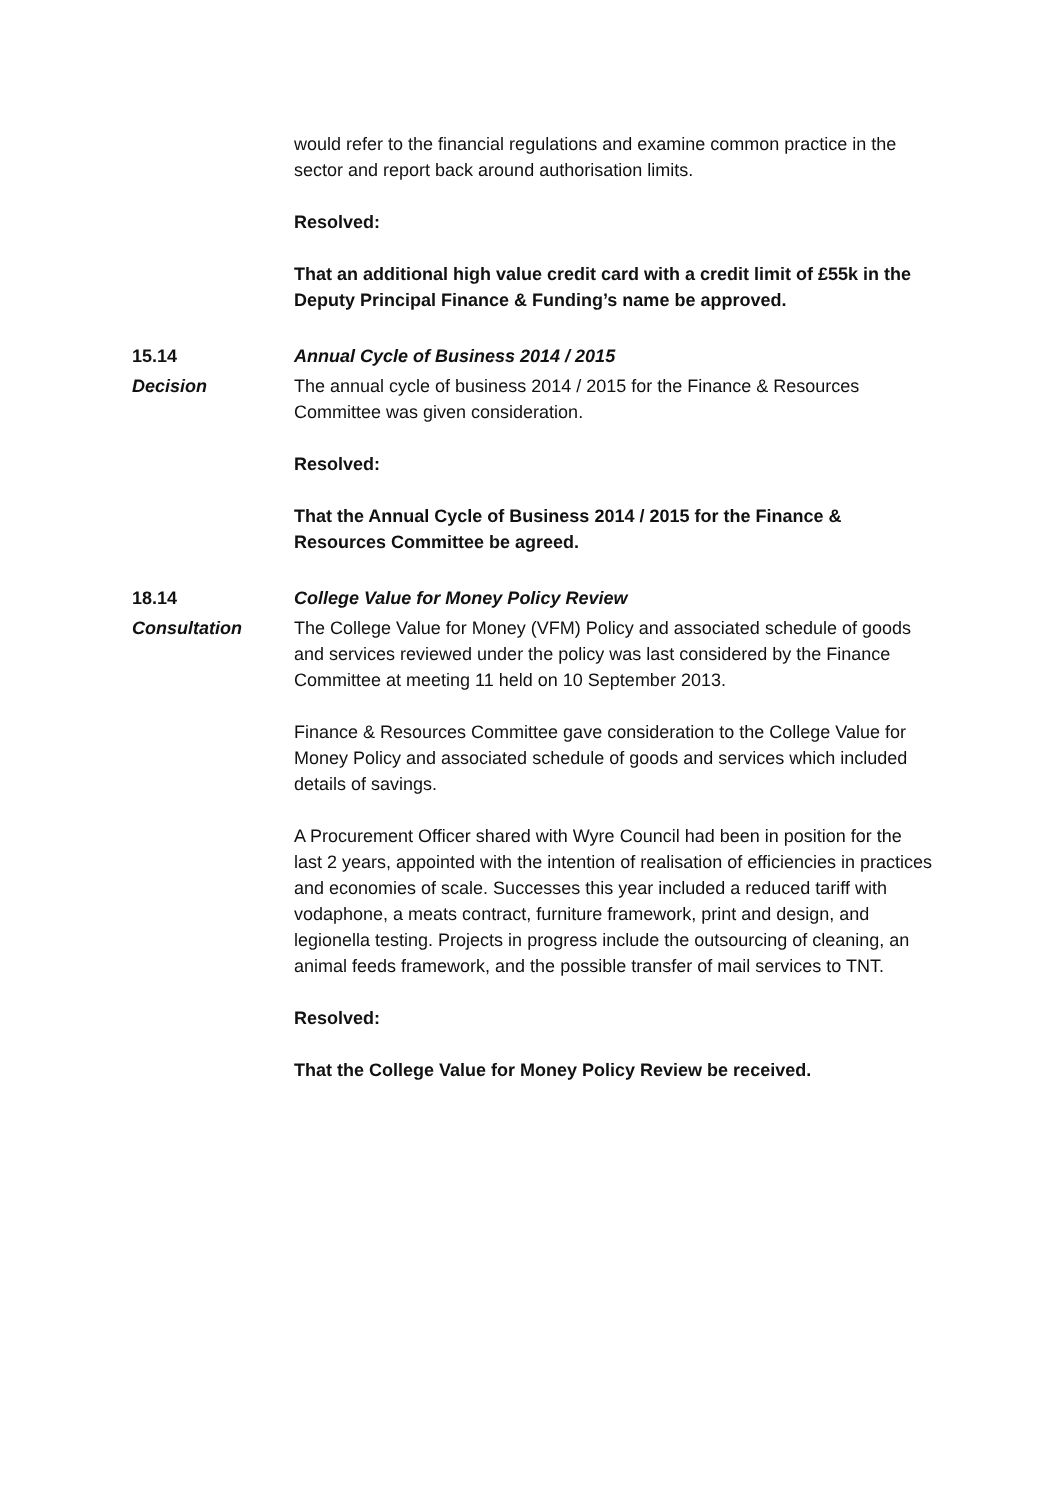would refer to the financial regulations and examine common practice in the sector and report back around authorisation limits.
Resolved:
That an additional high value credit card with a credit limit of £55k in the Deputy Principal Finance & Funding’s name be approved.
15.14 Annual Cycle of Business 2014 / 2015
Decision The annual cycle of business 2014 / 2015 for the Finance & Resources Committee was given consideration.
Resolved:
That the Annual Cycle of Business 2014 / 2015 for the Finance & Resources Committee be agreed.
18.14 College Value for Money Policy Review
Consultation The College Value for Money (VFM) Policy and associated schedule of goods and services reviewed under the policy was last considered by the Finance Committee at meeting 11 held on 10 September 2013.
Finance & Resources Committee gave consideration to the College Value for Money Policy and associated schedule of goods and services which included details of savings.
A Procurement Officer shared with Wyre Council had been in position for the last 2 years, appointed with the intention of realisation of efficiencies in practices and economies of scale. Successes this year included a reduced tariff with vodaphone, a meats contract, furniture framework, print and design, and legionella testing. Projects in progress include the outsourcing of cleaning, an animal feeds framework, and the possible transfer of mail services to TNT.
Resolved:
That the College Value for Money Policy Review be received.